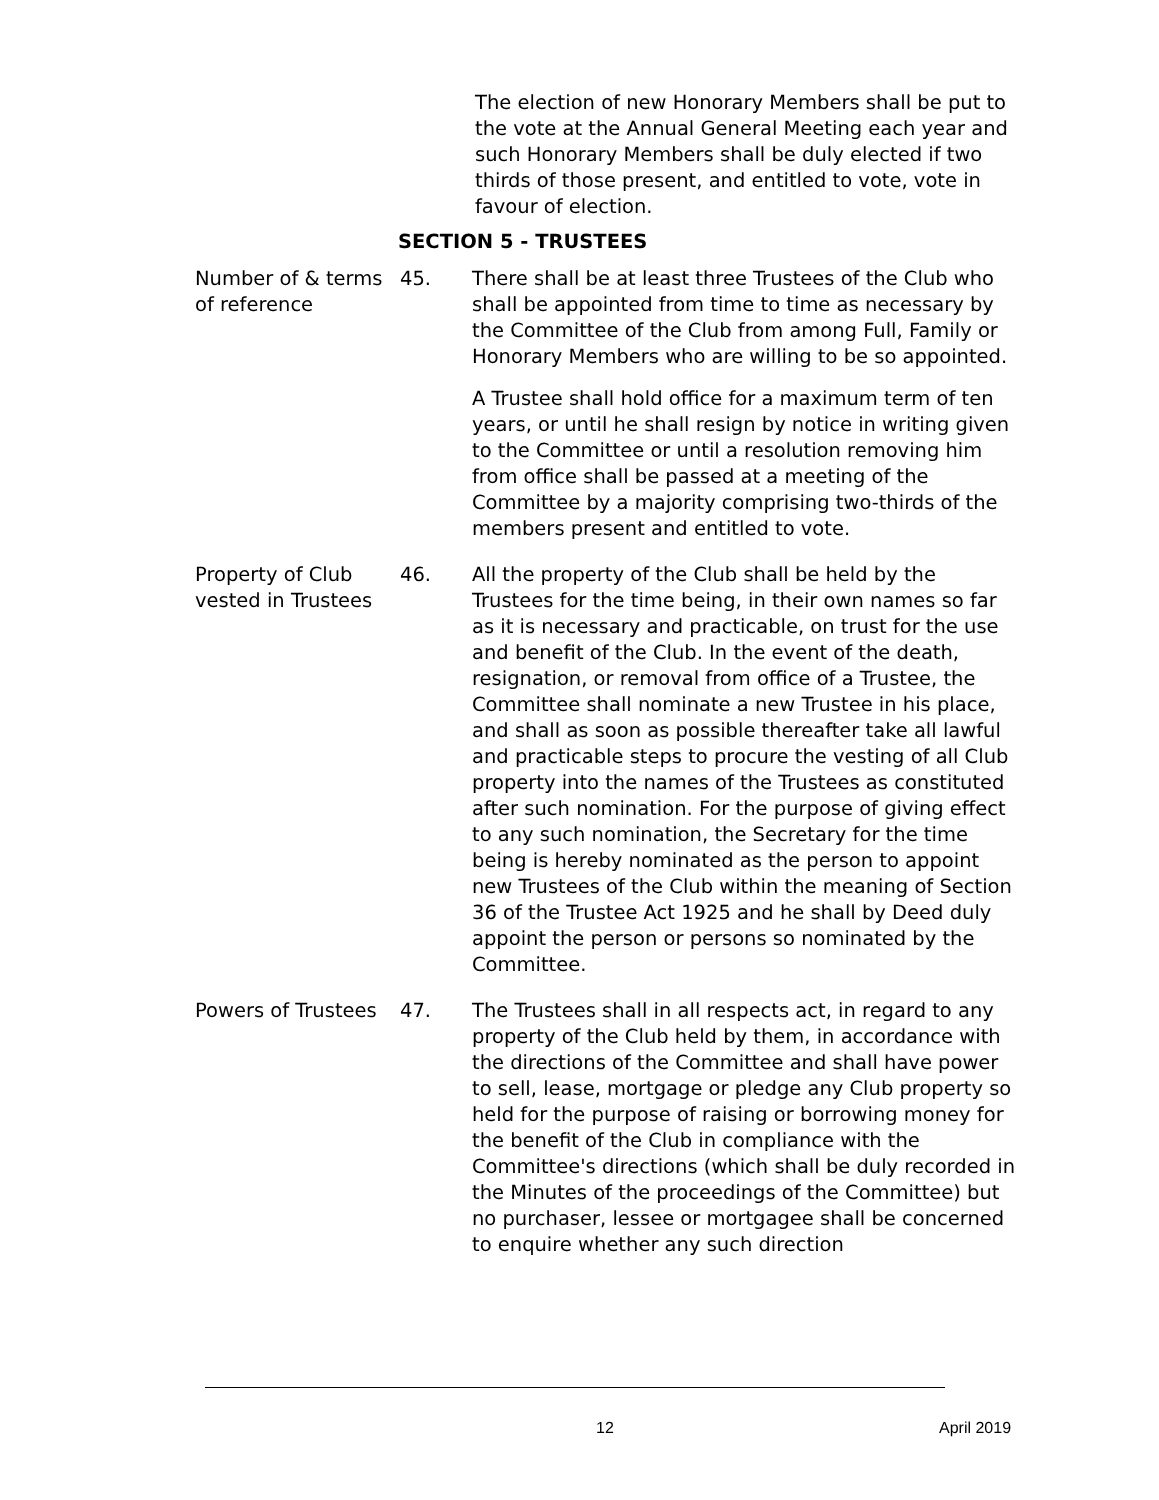The election of new Honorary Members shall be put to the vote at the Annual General Meeting each year and such Honorary Members shall be duly elected if two thirds of those present, and entitled to vote, vote in favour of election.
SECTION 5 - TRUSTEES
Number of & terms of reference
45. There shall be at least three Trustees of the Club who shall be appointed from time to time as necessary by the Committee of the Club from among Full, Family or Honorary Members who are willing to be so appointed.
A Trustee shall hold office for a maximum term of ten years, or until he shall resign by notice in writing given to the Committee or until a resolution removing him from office shall be passed at a meeting of the Committee by a majority comprising two-thirds of the members present and entitled to vote.
Property of Club vested in Trustees
46. All the property of the Club shall be held by the Trustees for the time being, in their own names so far as it is necessary and practicable, on trust for the use and benefit of the Club. In the event of the death, resignation, or removal from office of a Trustee, the Committee shall nominate a new Trustee in his place, and shall as soon as possible thereafter take all lawful and practicable steps to procure the vesting of all Club property into the names of the Trustees as constituted after such nomination. For the purpose of giving effect to any such nomination, the Secretary for the time being is hereby nominated as the person to appoint new Trustees of the Club within the meaning of Section 36 of the Trustee Act 1925 and he shall by Deed duly appoint the person or persons so nominated by the Committee.
Powers of Trustees
47. The Trustees shall in all respects act, in regard to any property of the Club held by them, in accordance with the directions of the Committee and shall have power to sell, lease, mortgage or pledge any Club property so held for the purpose of raising or borrowing money for the benefit of the Club in compliance with the Committee's directions (which shall be duly recorded in the Minutes of the proceedings of the Committee) but no purchaser, lessee or mortgagee shall be concerned to enquire whether any such direction
12 April 2019